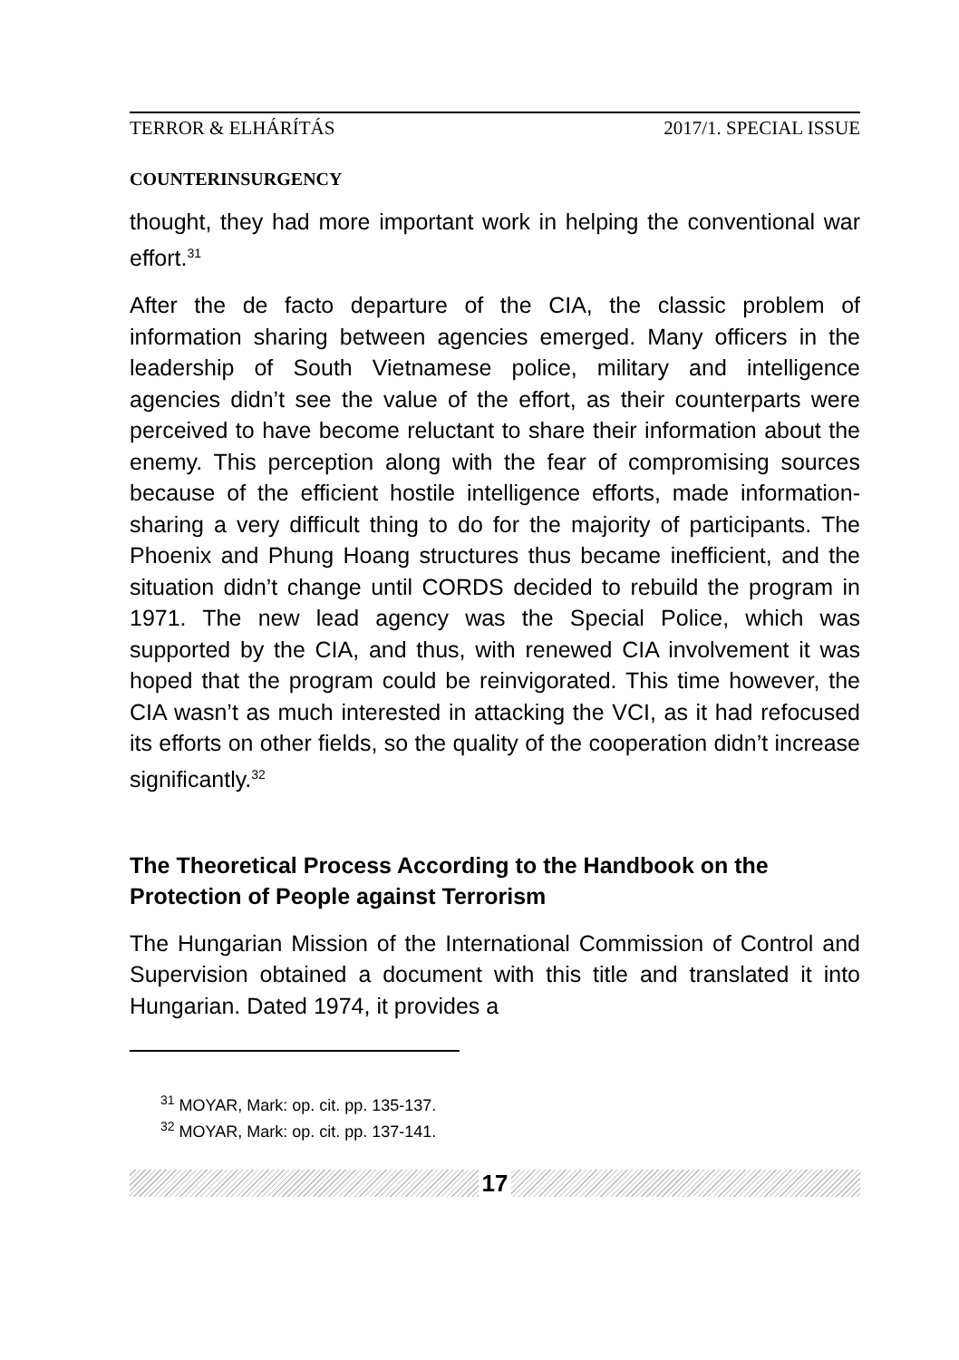TERROR & ELHÁRÍTÁS 2017/1. SPECIAL ISSUE
COUNTERINSURGENCY
thought, they had more important work in helping the conventional war effort.<sup>31</sup>
After the de facto departure of the CIA, the classic problem of information sharing between agencies emerged. Many officers in the leadership of South Vietnamese police, military and intelligence agencies didn’t see the value of the effort, as their counterparts were perceived to have become reluctant to share their information about the enemy. This perception along with the fear of compromising sources because of the efficient hostile intelligence efforts, made information-sharing a very difficult thing to do for the majority of participants. The Phoenix and Phung Hoang structures thus became inefficient, and the situation didn’t change until CORDS decided to rebuild the program in 1971. The new lead agency was the Special Police, which was supported by the CIA, and thus, with renewed CIA involvement it was hoped that the program could be reinvigorated. This time however, the CIA wasn’t as much interested in attacking the VCI, as it had refocused its efforts on other fields, so the quality of the cooperation didn’t increase significantly.<sup>32</sup>
The Theoretical Process According to the Handbook on the Protection of People against Terrorism
The Hungarian Mission of the International Commission of Control and Supervision obtained a document with this title and translated it into Hungarian. Dated 1974, it provides a
<sup>31</sup> MOYAR, Mark: op. cit. pp. 135-137.
<sup>32</sup> MOYAR, Mark: op. cit. pp. 137-141.
17